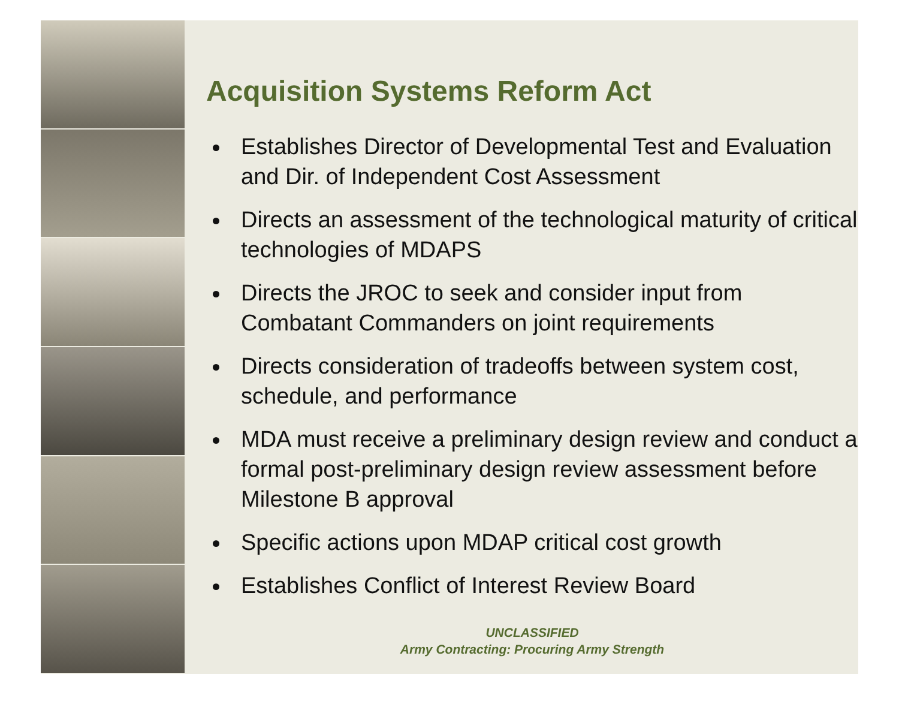Acquisition Systems Reform Act
Establishes Director of Developmental Test and Evaluation and Dir. of Independent Cost Assessment
Directs an assessment of the technological maturity of critical technologies of MDAPS
Directs the JROC to seek and consider input from Combatant Commanders on joint requirements
Directs consideration of tradeoffs between system cost, schedule, and performance
MDA must receive a preliminary design review and conduct a formal post-preliminary design review assessment before Milestone B approval
Specific actions upon MDAP critical cost growth
Establishes Conflict of Interest Review Board
UNCLASSIFIED
Army Contracting: Procuring Army Strength